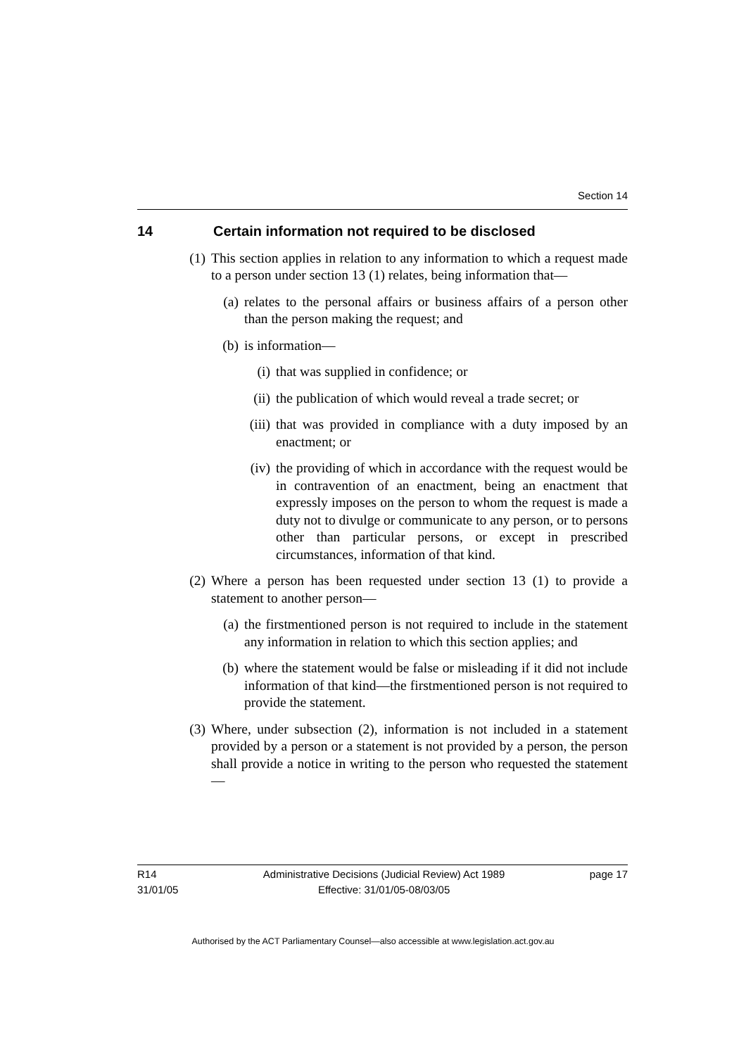Section 14
14 Certain information not required to be disclosed
(1) This section applies in relation to any information to which a request made to a person under section 13 (1) relates, being information that—
(a) relates to the personal affairs or business affairs of a person other than the person making the request; and
(b) is information—
(i) that was supplied in confidence; or
(ii) the publication of which would reveal a trade secret; or
(iii) that was provided in compliance with a duty imposed by an enactment; or
(iv) the providing of which in accordance with the request would be in contravention of an enactment, being an enactment that expressly imposes on the person to whom the request is made a duty not to divulge or communicate to any person, or to persons other than particular persons, or except in prescribed circumstances, information of that kind.
(2) Where a person has been requested under section 13 (1) to provide a statement to another person—
(a) the firstmentioned person is not required to include in the statement any information in relation to which this section applies; and
(b) where the statement would be false or misleading if it did not include information of that kind—the firstmentioned person is not required to provide the statement.
(3) Where, under subsection (2), information is not included in a statement provided by a person or a statement is not provided by a person, the person shall provide a notice in writing to the person who requested the statement—
R14
31/01/05
Administrative Decisions (Judicial Review) Act 1989
Effective: 31/01/05-08/03/05
page 17
Authorised by the ACT Parliamentary Counsel—also accessible at www.legislation.act.gov.au